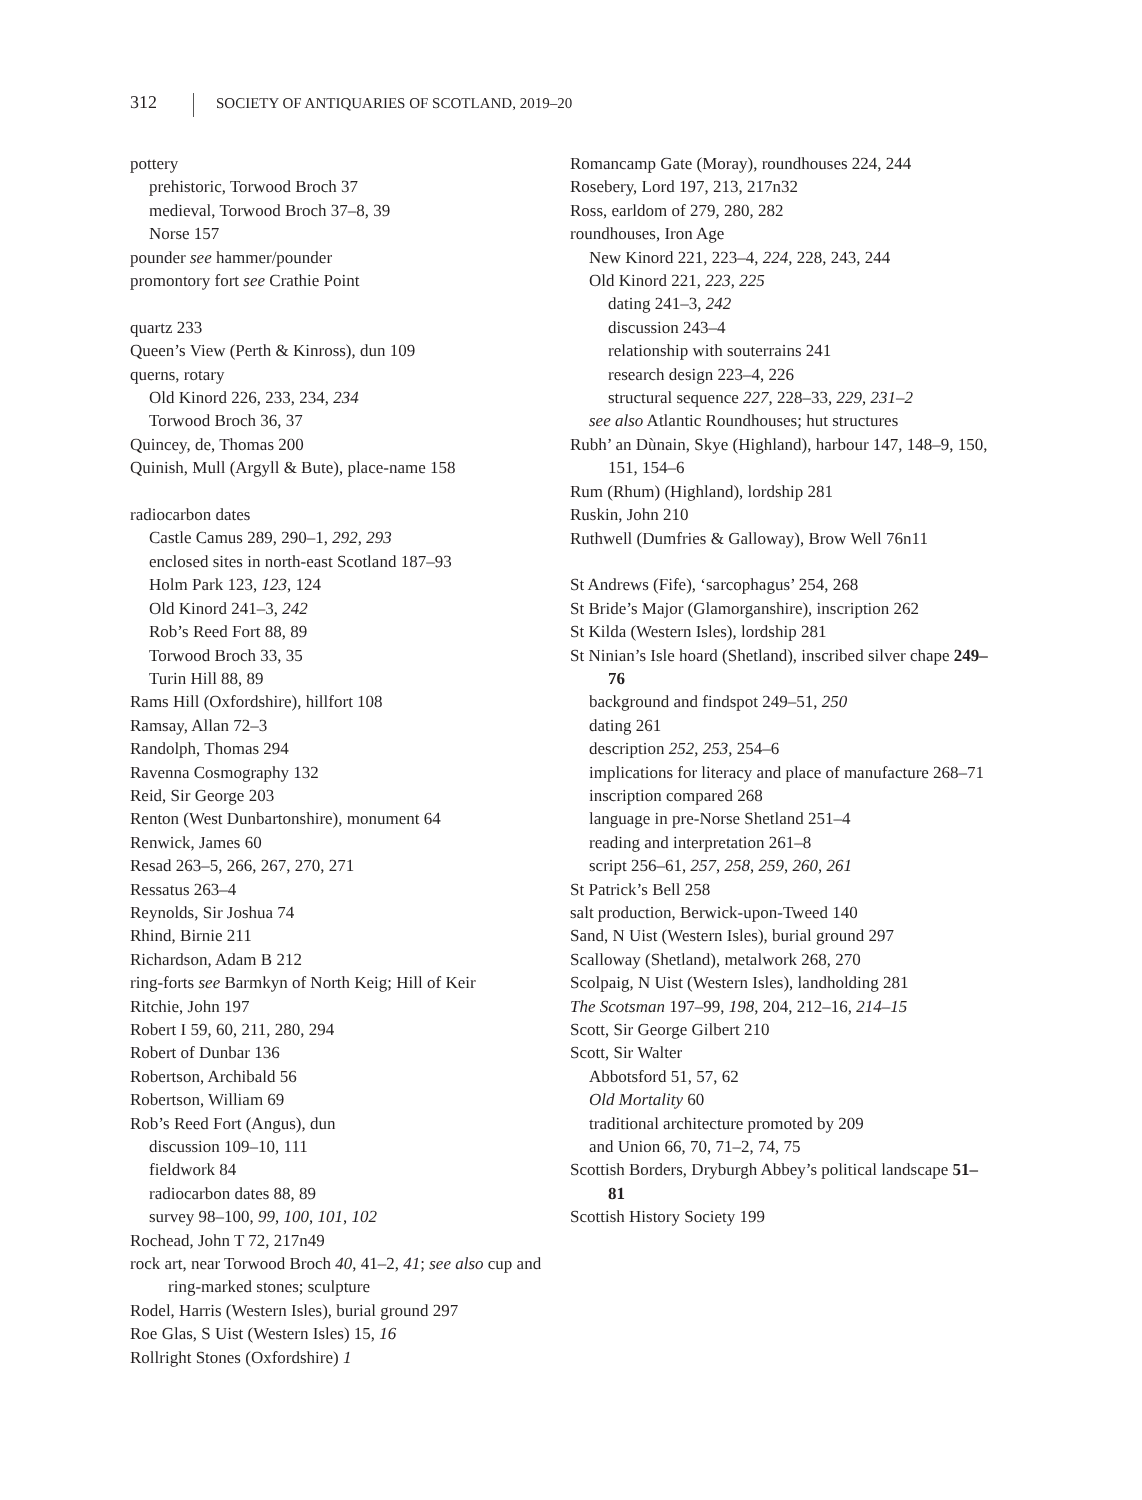312 SOCIETY OF ANTIQUARIES OF SCOTLAND, 2019–20
pottery
prehistoric, Torwood Broch 37
medieval, Torwood Broch 37–8, 39
Norse 157
pounder see hammer/pounder
promontory fort see Crathie Point
quartz 233
Queen’s View (Perth & Kinross), dun 109
querns, rotary
Old Kinord 226, 233, 234, 234
Torwood Broch 36, 37
Quincey, de, Thomas 200
Quinish, Mull (Argyll & Bute), place-name 158
radiocarbon dates
Castle Camus 289, 290–1, 292, 293
enclosed sites in north-east Scotland 187–93
Holm Park 123, 123, 124
Old Kinord 241–3, 242
Rob’s Reed Fort 88, 89
Torwood Broch 33, 35
Turin Hill 88, 89
Rams Hill (Oxfordshire), hillfort 108
Ramsay, Allan 72–3
Randolph, Thomas 294
Ravenna Cosmography 132
Reid, Sir George 203
Renton (West Dunbartonshire), monument 64
Renwick, James 60
Resad 263–5, 266, 267, 270, 271
Ressatus 263–4
Reynolds, Sir Joshua 74
Rhind, Birnie 211
Richardson, Adam B 212
ring-forts see Barmkyn of North Keig; Hill of Keir
Ritchie, John 197
Robert I 59, 60, 211, 280, 294
Robert of Dunbar 136
Robertson, Archibald 56
Robertson, William 69
Rob’s Reed Fort (Angus), dun
discussion 109–10, 111
fieldwork 84
radiocarbon dates 88, 89
survey 98–100, 99, 100, 101, 102
Rochead, John T 72, 217n49
rock art, near Torwood Broch 40, 41–2, 41; see also cup and ring-marked stones; sculpture
Rodel, Harris (Western Isles), burial ground 297
Roe Glas, S Uist (Western Isles) 15, 16
Rollright Stones (Oxfordshire) 1
Romancamp Gate (Moray), roundhouses 224, 244
Rosebery, Lord 197, 213, 217n32
Ross, earldom of 279, 280, 282
roundhouses, Iron Age
New Kinord 221, 223–4, 224, 228, 243, 244
Old Kinord 221, 223, 225
dating 241–3, 242
discussion 243–4
relationship with souterrains 241
research design 223–4, 226
structural sequence 227, 228–33, 229, 231–2
see also Atlantic Roundhouses; hut structures
Rubh’ an Dùnain, Skye (Highland), harbour 147, 148–9, 150, 151, 154–6
Rum (Rhum) (Highland), lordship 281
Ruskin, John 210
Ruthwell (Dumfries & Galloway), Brow Well 76n11
St Andrews (Fife), ‘sarcophagus’ 254, 268
St Bride’s Major (Glamorganshire), inscription 262
St Kilda (Western Isles), lordship 281
St Ninian’s Isle hoard (Shetland), inscribed silver chape 249–76
background and findspot 249–51, 250
dating 261
description 252, 253, 254–6
implications for literacy and place of manufacture 268–71
inscription compared 268
language in pre-Norse Shetland 251–4
reading and interpretation 261–8
script 256–61, 257, 258, 259, 260, 261
St Patrick’s Bell 258
salt production, Berwick-upon-Tweed 140
Sand, N Uist (Western Isles), burial ground 297
Scalloway (Shetland), metalwork 268, 270
Scolpaig, N Uist (Western Isles), landholding 281
The Scotsman 197–99, 198, 204, 212–16, 214–15
Scott, Sir George Gilbert 210
Scott, Sir Walter
Abbotsford 51, 57, 62
Old Mortality 60
traditional architecture promoted by 209
and Union 66, 70, 71–2, 74, 75
Scottish Borders, Dryburgh Abbey’s political landscape 51–81
Scottish History Society 199